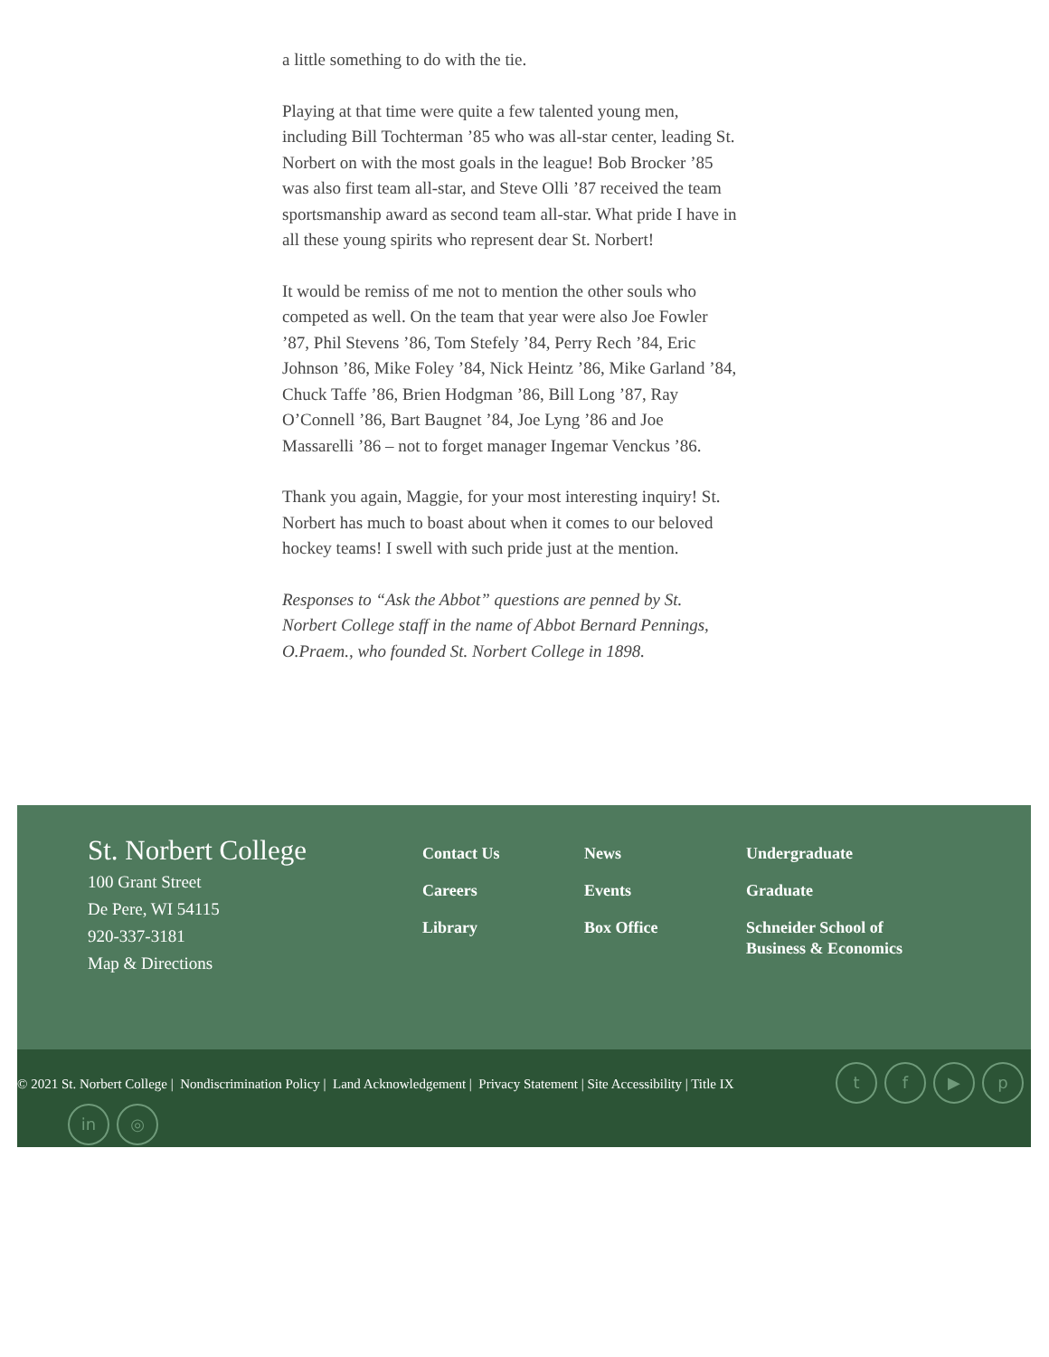a little something to do with the tie.
Playing at that time were quite a few talented young men, including Bill Tochterman ’85 who was all-star center, leading St. Norbert on with the most goals in the league! Bob Brocker ’85 was also first team all-star, and Steve Olli ’87 received the team sportsmanship award as second team all-star. What pride I have in all these young spirits who represent dear St. Norbert!
It would be remiss of me not to mention the other souls who competed as well. On the team that year were also Joe Fowler ’87, Phil Stevens ’86, Tom Stefely ’84, Perry Rech ’84, Eric Johnson ’86, Mike Foley ’84, Nick Heintz ’86, Mike Garland ’84, Chuck Taffe ’86, Brien Hodgman ’86, Bill Long ’87, Ray O’Connell ’86, Bart Baugnet ’84, Joe Lyng ’86 and Joe Massarelli ’86 – not to forget manager Ingemar Venckus ’86.
Thank you again, Maggie, for your most interesting inquiry! St. Norbert has much to boast about when it comes to our beloved hockey teams! I swell with such pride just at the mention.
Responses to “Ask the Abbot” questions are penned by St. Norbert College staff in the name of Abbot Bernard Pennings, O.Praem., who founded St. Norbert College in 1898.
St. Norbert College
100 Grant Street
De Pere, WI 54115
920-337-3181
Map & Directions
Contact Us
Careers
Library
News
Events
Box Office
Undergraduate
Graduate
Schneider School of Business & Economics
© 2021 St. Norbert College | Nondiscrimination Policy | Land Acknowledgement | Privacy Statement | Site Accessibility | Title IX tf ▶ p
in ◎